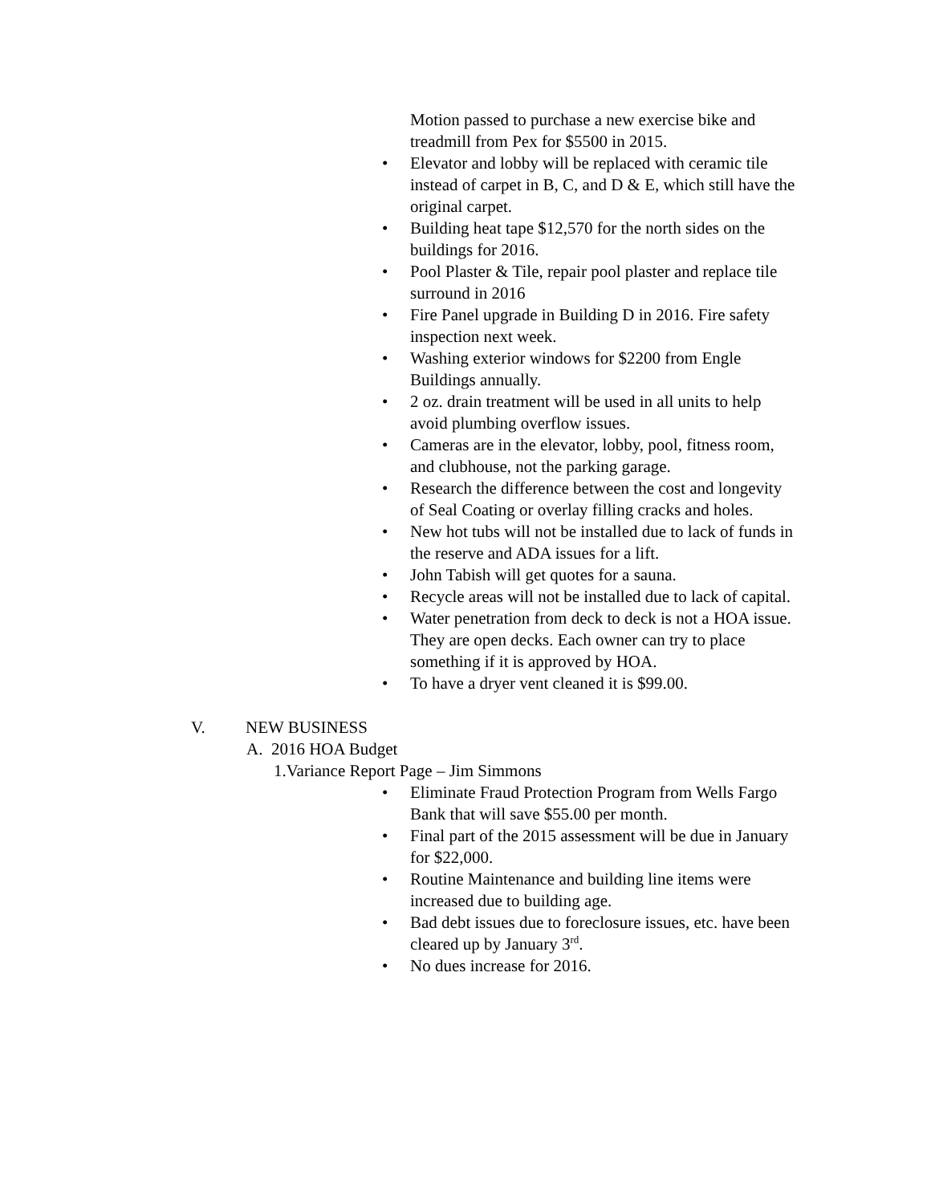Motion passed to purchase a new exercise bike and treadmill from Pex for $5500 in 2015.
• Elevator and lobby will be replaced with ceramic tile instead of carpet in B, C, and D & E, which still have the original carpet.
• Building heat tape $12,570 for the north sides on the buildings for 2016.
• Pool Plaster & Tile, repair pool plaster and replace tile surround in 2016
• Fire Panel upgrade in Building D in 2016. Fire safety inspection next week.
• Washing exterior windows for $2200 from Engle Buildings annually.
• 2 oz. drain treatment will be used in all units to help avoid plumbing overflow issues.
• Cameras are in the elevator, lobby, pool, fitness room, and clubhouse, not the parking garage.
• Research the difference between the cost and longevity of Seal Coating or overlay filling cracks and holes.
• New hot tubs will not be installed due to lack of funds in the reserve and ADA issues for a lift.
• John Tabish will get quotes for a sauna.
• Recycle areas will not be installed due to lack of capital.
• Water penetration from deck to deck is not a HOA issue. They are open decks. Each owner can try to place something if it is approved by HOA.
• To have a dryer vent cleaned it is $99.00.
V. NEW BUSINESS
A. 2016 HOA Budget
1.Variance Report Page – Jim Simmons
• Eliminate Fraud Protection Program from Wells Fargo Bank that will save $55.00 per month.
• Final part of the 2015 assessment will be due in January for $22,000.
• Routine Maintenance and building line items were increased due to building age.
• Bad debt issues due to foreclosure issues, etc. have been cleared up by January 3<sup>rd</sup>.
• No dues increase for 2016.